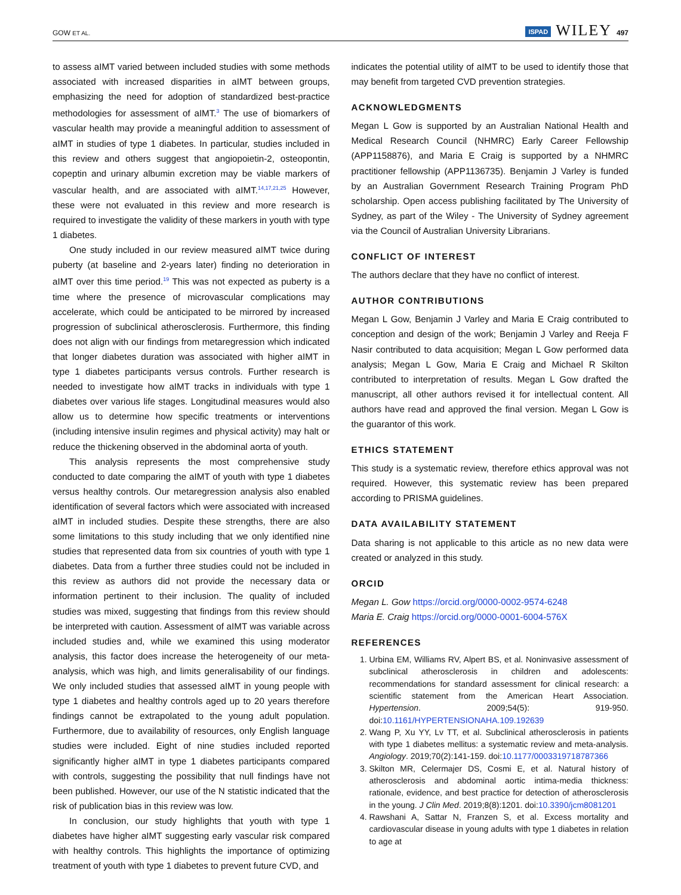GOW ET AL. ISPAD WILEY 497
to assess aIMT varied between included studies with some methods associated with increased disparities in aIMT between groups, emphasizing the need for adoption of standardized best-practice methodologies for assessment of aIMT.<sup>3</sup> The use of biomarkers of vascular health may provide a meaningful addition to assessment of aIMT in studies of type 1 diabetes. In particular, studies included in this review and others suggest that angiopoietin-2, osteopontin, copeptin and urinary albumin excretion may be viable markers of vascular health, and are associated with aIMT.<sup>14,17,21,25</sup> However, these were not evaluated in this review and more research is required to investigate the validity of these markers in youth with type 1 diabetes.
One study included in our review measured aIMT twice during puberty (at baseline and 2-years later) finding no deterioration in aIMT over this time period.<sup>19</sup> This was not expected as puberty is a time where the presence of microvascular complications may accelerate, which could be anticipated to be mirrored by increased progression of subclinical atherosclerosis. Furthermore, this finding does not align with our findings from metaregression which indicated that longer diabetes duration was associated with higher aIMT in type 1 diabetes participants versus controls. Further research is needed to investigate how aIMT tracks in individuals with type 1 diabetes over various life stages. Longitudinal measures would also allow us to determine how specific treatments or interventions (including intensive insulin regimes and physical activity) may halt or reduce the thickening observed in the abdominal aorta of youth.
This analysis represents the most comprehensive study conducted to date comparing the aIMT of youth with type 1 diabetes versus healthy controls. Our metaregression analysis also enabled identification of several factors which were associated with increased aIMT in included studies. Despite these strengths, there are also some limitations to this study including that we only identified nine studies that represented data from six countries of youth with type 1 diabetes. Data from a further three studies could not be included in this review as authors did not provide the necessary data or information pertinent to their inclusion. The quality of included studies was mixed, suggesting that findings from this review should be interpreted with caution. Assessment of aIMT was variable across included studies and, while we examined this using moderator analysis, this factor does increase the heterogeneity of our meta-analysis, which was high, and limits generalisability of our findings. We only included studies that assessed aIMT in young people with type 1 diabetes and healthy controls aged up to 20 years therefore findings cannot be extrapolated to the young adult population. Furthermore, due to availability of resources, only English language studies were included. Eight of nine studies included reported significantly higher aIMT in type 1 diabetes participants compared with controls, suggesting the possibility that null findings have not been published. However, our use of the N statistic indicated that the risk of publication bias in this review was low.
In conclusion, our study highlights that youth with type 1 diabetes have higher aIMT suggesting early vascular risk compared with healthy controls. This highlights the importance of optimizing treatment of youth with type 1 diabetes to prevent future CVD, and
indicates the potential utility of aIMT to be used to identify those that may benefit from targeted CVD prevention strategies.
ACKNOWLEDGMENTS
Megan L Gow is supported by an Australian National Health and Medical Research Council (NHMRC) Early Career Fellowship (APP1158876), and Maria E Craig is supported by a NHMRC practitioner fellowship (APP1136735). Benjamin J Varley is funded by an Australian Government Research Training Program PhD scholarship. Open access publishing facilitated by The University of Sydney, as part of the Wiley - The University of Sydney agreement via the Council of Australian University Librarians.
CONFLICT OF INTEREST
The authors declare that they have no conflict of interest.
AUTHOR CONTRIBUTIONS
Megan L Gow, Benjamin J Varley and Maria E Craig contributed to conception and design of the work; Benjamin J Varley and Reeja F Nasir contributed to data acquisition; Megan L Gow performed data analysis; Megan L Gow, Maria E Craig and Michael R Skilton contributed to interpretation of results. Megan L Gow drafted the manuscript, all other authors revised it for intellectual content. All authors have read and approved the final version. Megan L Gow is the guarantor of this work.
ETHICS STATEMENT
This study is a systematic review, therefore ethics approval was not required. However, this systematic review has been prepared according to PRISMA guidelines.
DATA AVAILABILITY STATEMENT
Data sharing is not applicable to this article as no new data were created or analyzed in this study.
ORCID
Megan L. Gow https://orcid.org/0000-0002-9574-6248
Maria E. Craig https://orcid.org/0000-0001-6004-576X
REFERENCES
1. Urbina EM, Williams RV, Alpert BS, et al. Noninvasive assessment of subclinical atherosclerosis in children and adolescents: recommendations for standard assessment for clinical research: a scientific statement from the American Heart Association. Hypertension. 2009;54(5): 919-950. doi:10.1161/HYPERTENSIONAHA.109.192639
2. Wang P, Xu YY, Lv TT, et al. Subclinical atherosclerosis in patients with type 1 diabetes mellitus: a systematic review and meta-analysis. Angiology. 2019;70(2):141-159. doi:10.1177/0003319718787366
3. Skilton MR, Celermajer DS, Cosmi E, et al. Natural history of atherosclerosis and abdominal aortic intima-media thickness: rationale, evidence, and best practice for detection of atherosclerosis in the young. J Clin Med. 2019;8(8):1201. doi:10.3390/jcm8081201
4. Rawshani A, Sattar N, Franzen S, et al. Excess mortality and cardiovascular disease in young adults with type 1 diabetes in relation to age at